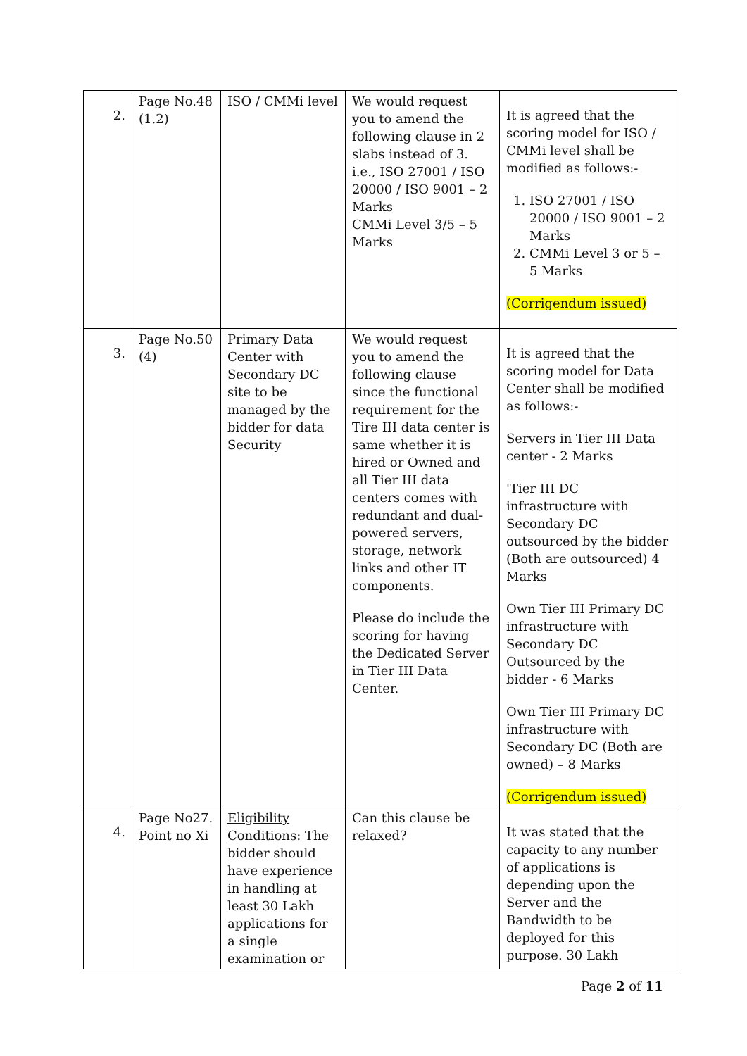| 2. | Page No.48 (1.2) | ISO / CMMi level | We would request you to amend the following clause in 2 slabs instead of 3. i.e., ISO 27001 / ISO 20000 / ISO 9001 – 2 Marks CMMi Level 3/5 – 5 Marks | It is agreed that the scoring model for ISO / CMMi level shall be modified as follows:- 1. ISO 27001 / ISO 20000 / ISO 9001 – 2 Marks 2. CMMi Level 3 or 5 – 5 Marks (Corrigendum issued) |
| 3. | Page No.50 (4) | Primary Data Center with Secondary DC site to be managed by the bidder for data Security | We would request you to amend the following clause since the functional requirement for the Tire III data center is same whether it is hired or Owned and all Tier III data centers comes with redundant and dual-powered servers, storage, network links and other IT components. Please do include the scoring for having the Dedicated Server in Tier III Data Center. | It is agreed that the scoring model for Data Center shall be modified as follows:- Servers in Tier III Data center - 2 Marks 'Tier III DC infrastructure with Secondary DC outsourced by the bidder (Both are outsourced) 4 Marks Own Tier III Primary DC infrastructure with Secondary DC Outsourced by the bidder - 6 Marks Own Tier III Primary DC infrastructure with Secondary DC (Both are owned) – 8 Marks (Corrigendum issued) |
| 4. | Page No27. Point no Xi | Eligibility Conditions: The bidder should have experience in handling at least 30 Lakh applications for a single examination or | Can this clause be relaxed? | It was stated that the capacity to any number of applications is depending upon the Server and the Bandwidth to be deployed for this purpose. 30 Lakh |
Page 2 of 11